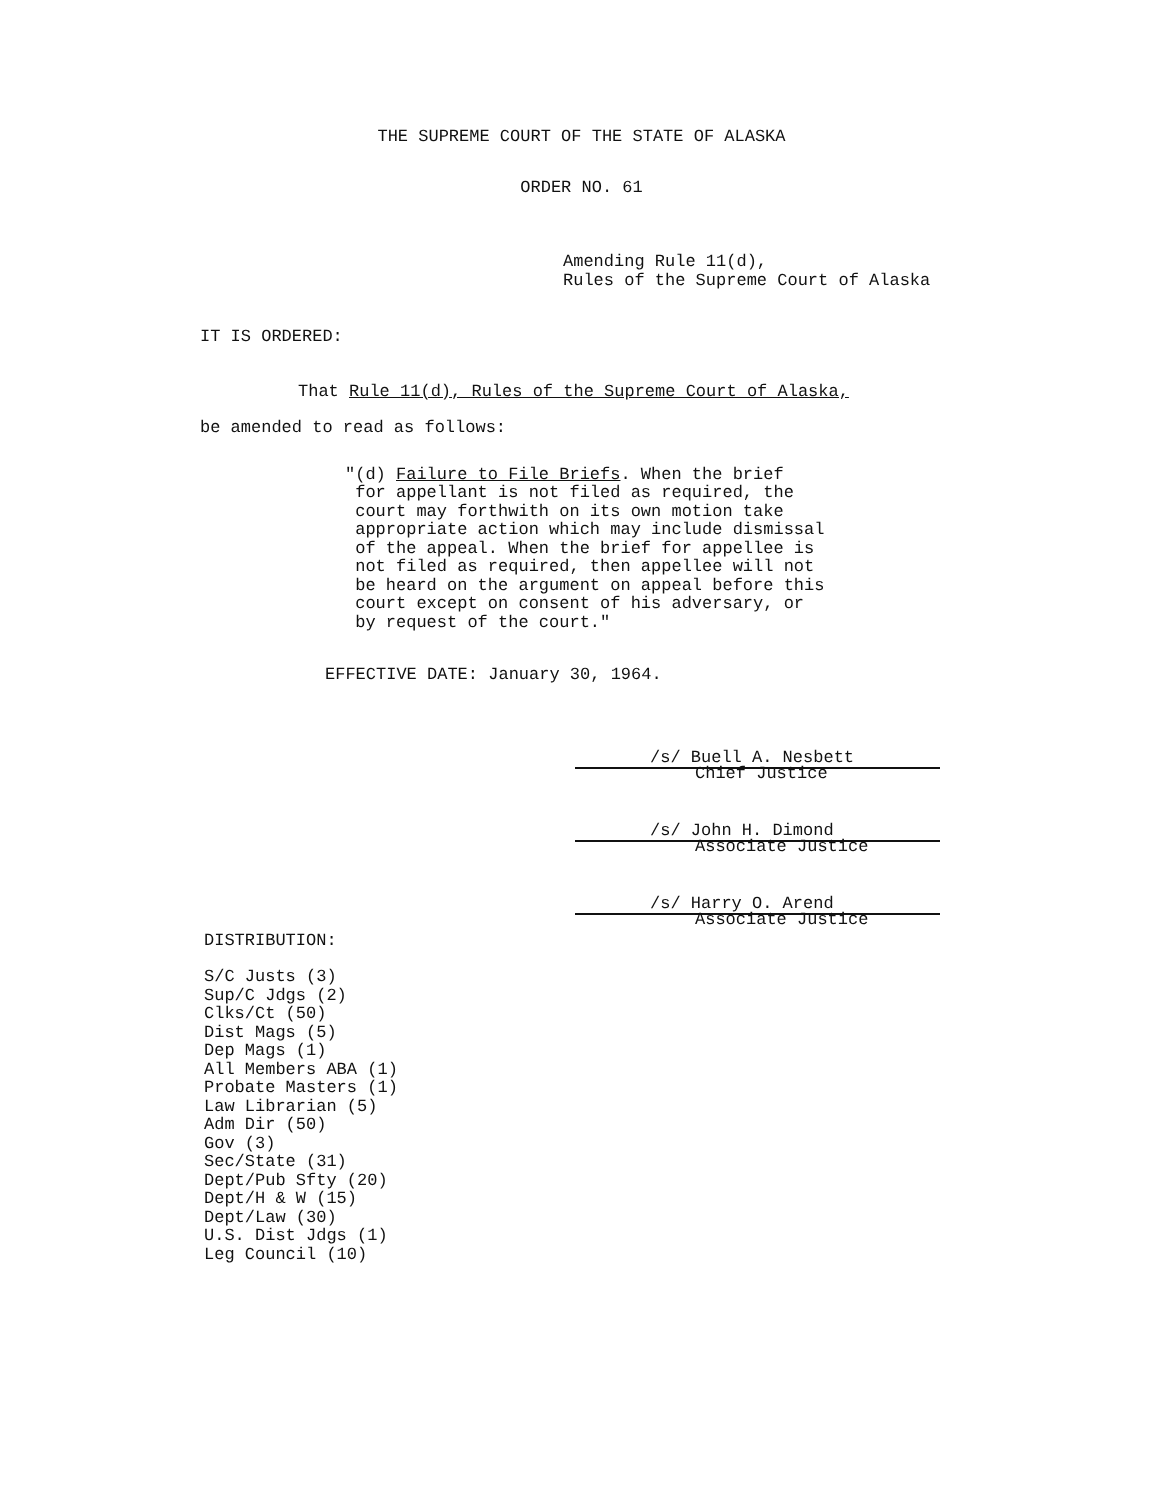THE SUPREME COURT OF THE STATE OF ALASKA
ORDER NO. 61
Amending Rule 11(d),
Rules of the Supreme Court of Alaska
IT IS ORDERED:
That Rule 11(d), Rules of the Supreme Court of Alaska,
be amended to read as follows:
"(d) Failure to File Briefs. When the brief
for appellant is not filed as required, the
court may forthwith on its own motion take
appropriate action which may include dismissal
of the appeal. When the brief for appellee is
not filed as required, then appellee will not
be heard on the argument on appeal before this
court except on consent of his adversary, or
by request of the court."
EFFECTIVE DATE: January 30, 1964.
/s/ Buell A. Nesbett
Chief Justice
/s/ John H. Dimond
Associate Justice
/s/ Harry O. Arend
Associate Justice
DISTRIBUTION:
S/C Justs (3)
Sup/C Jdgs (2)
Clks/Ct (50)
Dist Mags (5)
Dep Mags (1)
All Members ABA (1)
Probate Masters (1)
Law Librarian (5)
Adm Dir (50)
Gov (3)
Sec/State (31)
Dept/Pub Sfty (20)
Dept/H & W (15)
Dept/Law (30)
U.S. Dist Jdgs (1)
Leg Council (10)